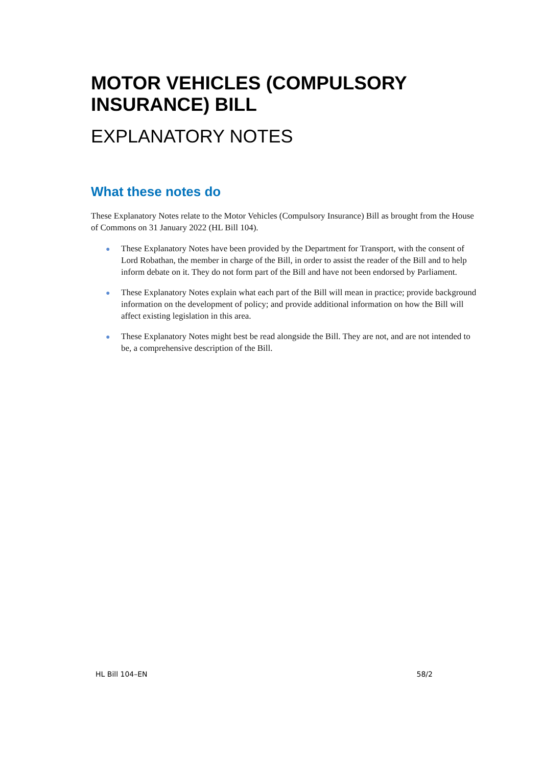MOTOR VEHICLES (COMPULSORY INSURANCE) BILL
EXPLANATORY NOTES
What these notes do
These Explanatory Notes relate to the Motor Vehicles (Compulsory Insurance) Bill as brought from the House of Commons on 31 January 2022 (HL Bill 104).
● These Explanatory Notes have been provided by the Department for Transport, with the consent of Lord Robathan, the member in charge of the Bill, in order to assist the reader of the Bill and to help inform debate on it. They do not form part of the Bill and have not been endorsed by Parliament.
● These Explanatory Notes explain what each part of the Bill will mean in practice; provide background information on the development of policy; and provide additional information on how the Bill will affect existing legislation in this area.
● These Explanatory Notes might best be read alongside the Bill. They are not, and are not intended to be, a comprehensive description of the Bill.
HL Bill 104–EN 58/2